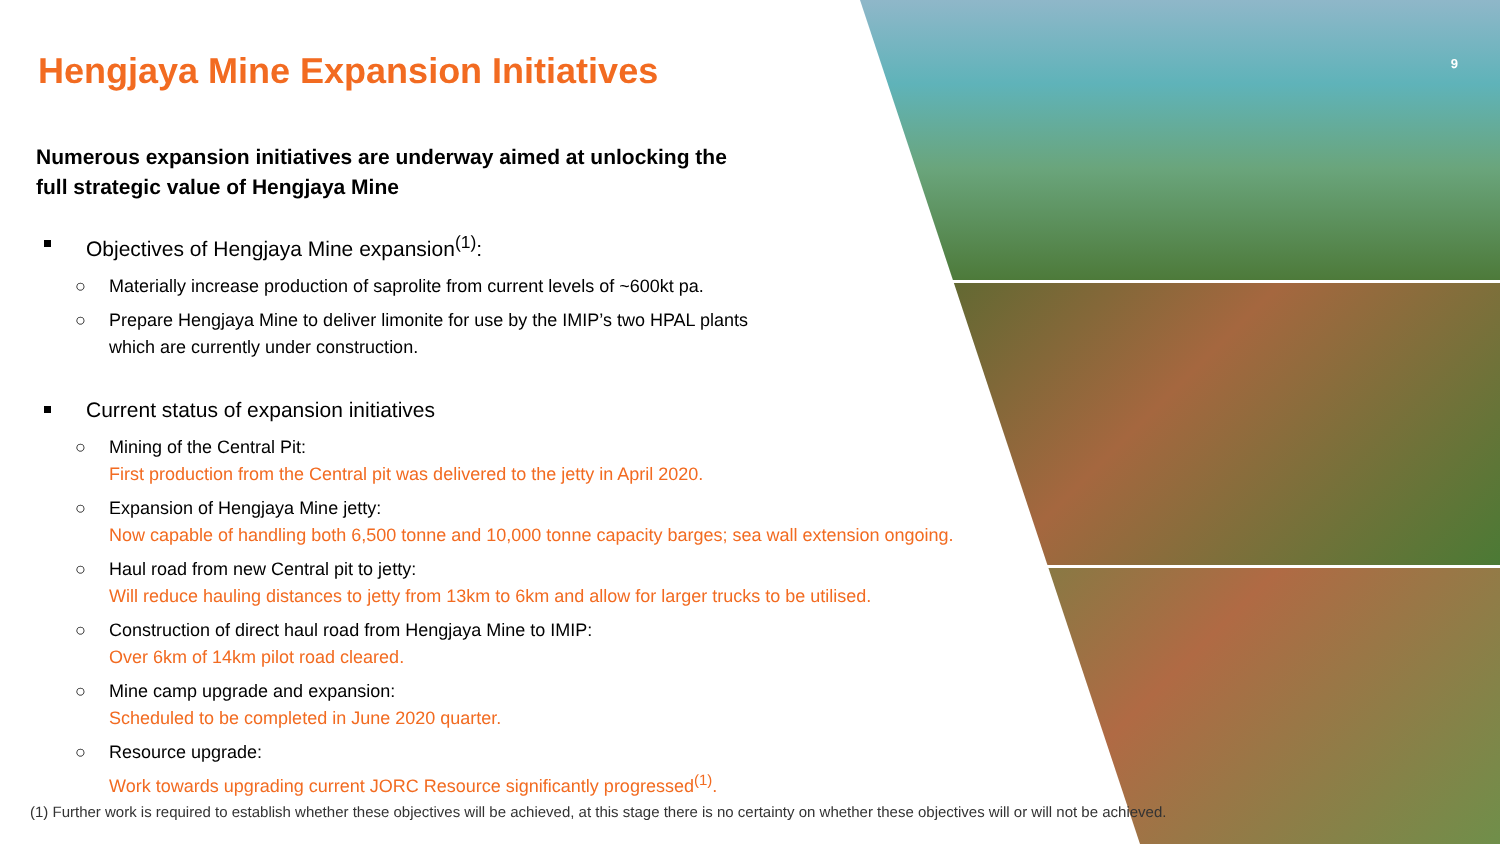9
Hengjaya Mine Expansion Initiatives
Numerous expansion initiatives are underway aimed at unlocking the full strategic value of Hengjaya Mine
Objectives of Hengjaya Mine expansion<sup>(1)</sup>:
○ Materially increase production of saprolite from current levels of ~600kt pa.
○ Prepare Hengjaya Mine to deliver limonite for use by the IMIP’s two HPAL plants
which are currently under construction.
Current status of expansion initiatives
○ Mining of the Central Pit:
First production from the Central pit was delivered to the jetty in April 2020.
○ Expansion of Hengjaya Mine jetty:
Now capable of handling both 6,500 tonne and 10,000 tonne capacity barges; sea wall extension ongoing.
○ Haul road from new Central pit to jetty:
Will reduce hauling distances to jetty from 13km to 6km and allow for larger trucks to be utilised.
○ Construction of direct haul road from Hengjaya Mine to IMIP:
Over 6km of 14km pilot road cleared.
○ Mine camp upgrade and expansion:
Scheduled to be completed in June 2020 quarter.
○ Resource upgrade:
Work towards upgrading current JORC Resource significantly progressed<sup>(1)</sup>.
(1) Further work is required to establish whether these objectives will be achieved, at this stage there is no certainty on whether these objectives will or will not be achieved.